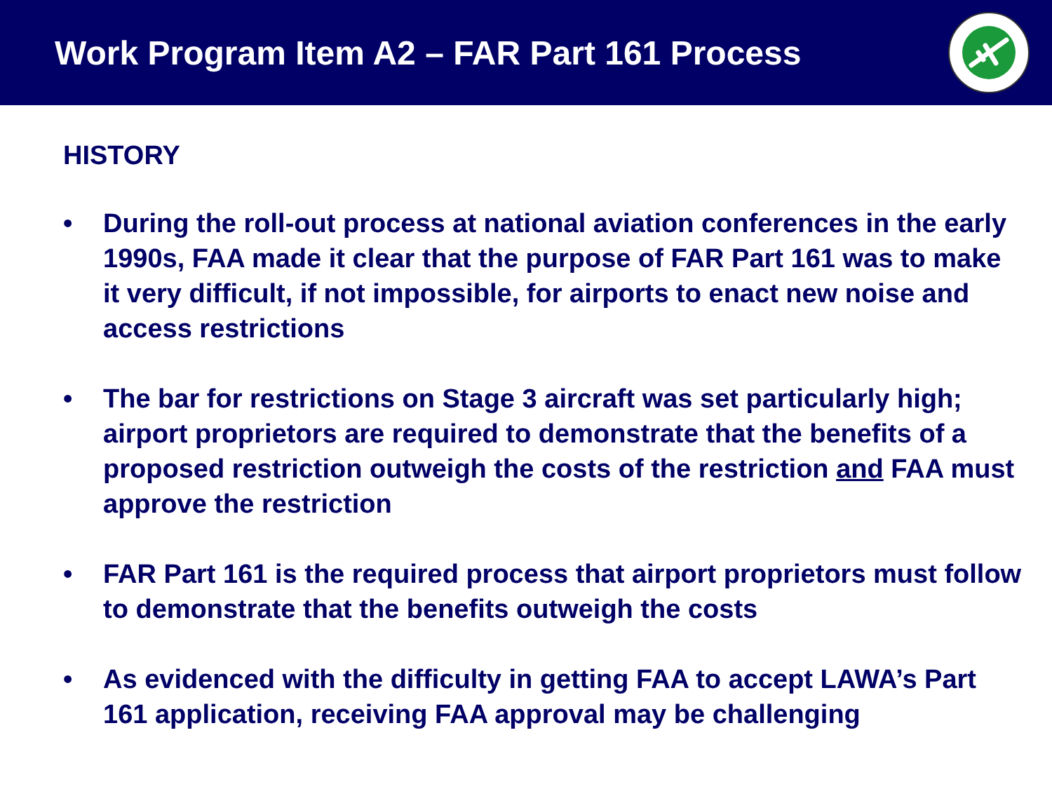Work Program Item A2 – FAR Part 161 Process
HISTORY
• During the roll-out process at national aviation conferences in the early 1990s, FAA made it clear that the purpose of FAR Part 161 was to make it very difficult, if not impossible, for airports to enact new noise and access restrictions
• The bar for restrictions on Stage 3 aircraft was set particularly high; airport proprietors are required to demonstrate that the benefits of a proposed restriction outweigh the costs of the restriction and FAA must approve the restriction
• FAR Part 161 is the required process that airport proprietors must follow to demonstrate that the benefits outweigh the costs
• As evidenced with the difficulty in getting FAA to accept LAWA’s Part 161 application, receiving FAA approval may be challenging